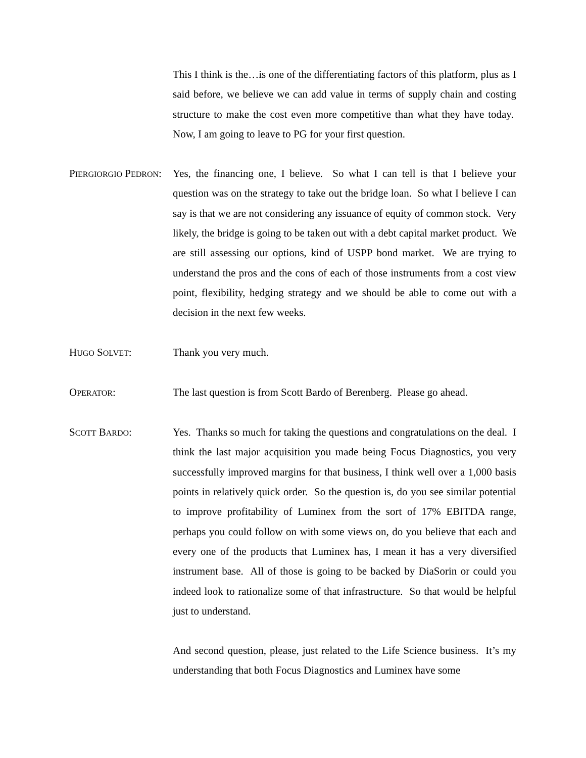This I think is the…is one of the differentiating factors of this platform, plus as I said before, we believe we can add value in terms of supply chain and costing structure to make the cost even more competitive than what they have today. Now, I am going to leave to PG for your first question.
PIERGIORGIO PEDRON: Yes, the financing one, I believe. So what I can tell is that I believe your question was on the strategy to take out the bridge loan. So what I believe I can say is that we are not considering any issuance of equity of common stock. Very likely, the bridge is going to be taken out with a debt capital market product. We are still assessing our options, kind of USPP bond market. We are trying to understand the pros and the cons of each of those instruments from a cost view point, flexibility, hedging strategy and we should be able to come out with a decision in the next few weeks.
HUGO SOLVET: Thank you very much.
OPERATOR: The last question is from Scott Bardo of Berenberg. Please go ahead.
SCOTT BARDO: Yes. Thanks so much for taking the questions and congratulations on the deal. I think the last major acquisition you made being Focus Diagnostics, you very successfully improved margins for that business, I think well over a 1,000 basis points in relatively quick order. So the question is, do you see similar potential to improve profitability of Luminex from the sort of 17% EBITDA range, perhaps you could follow on with some views on, do you believe that each and every one of the products that Luminex has, I mean it has a very diversified instrument base. All of those is going to be backed by DiaSorin or could you indeed look to rationalize some of that infrastructure. So that would be helpful just to understand.
And second question, please, just related to the Life Science business. It’s my understanding that both Focus Diagnostics and Luminex have some